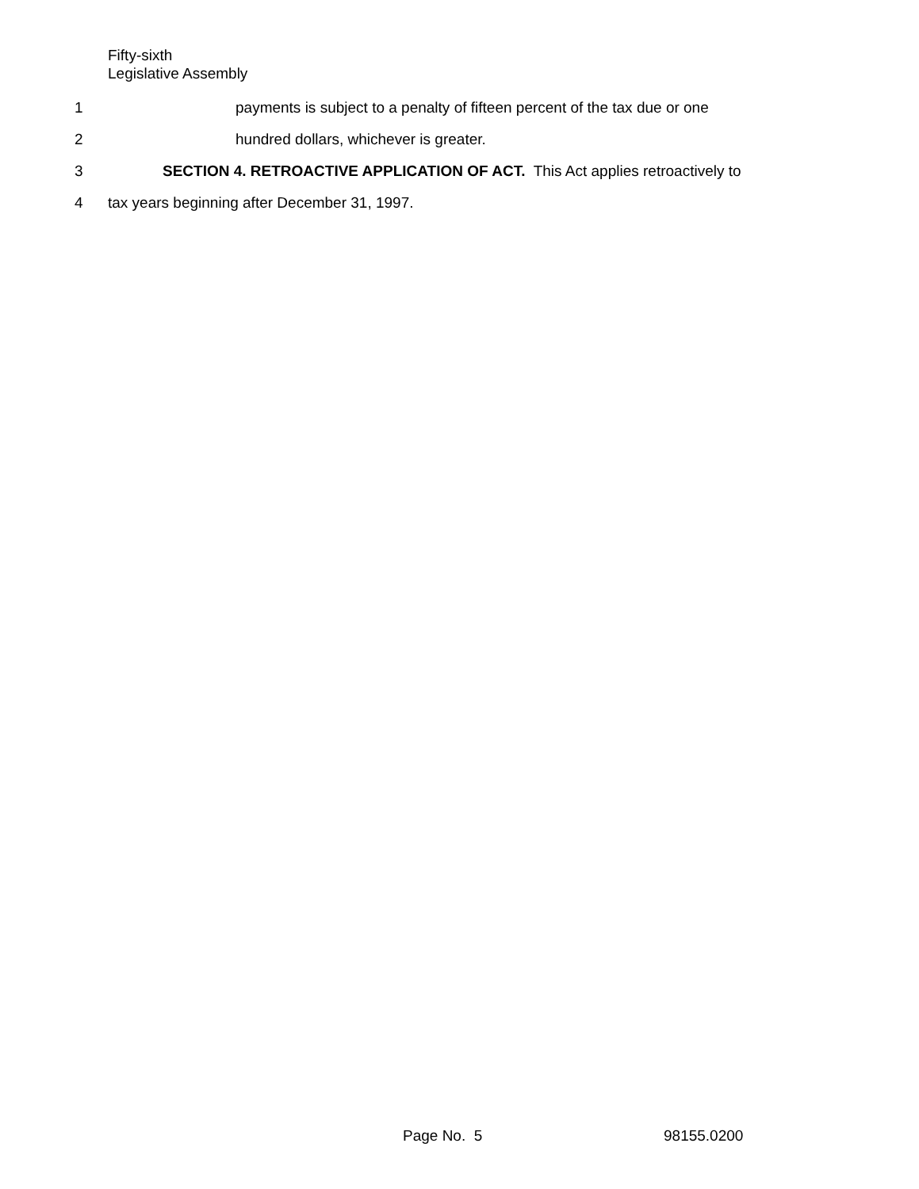Fifty-sixth
Legislative Assembly
1 payments is subject to a penalty of fifteen percent of the tax due or one
2 hundred dollars, whichever is greater.
3 SECTION 4. RETROACTIVE APPLICATION OF ACT. This Act applies retroactively to
4 tax years beginning after December 31, 1997.
Page No. 5 98155.0200